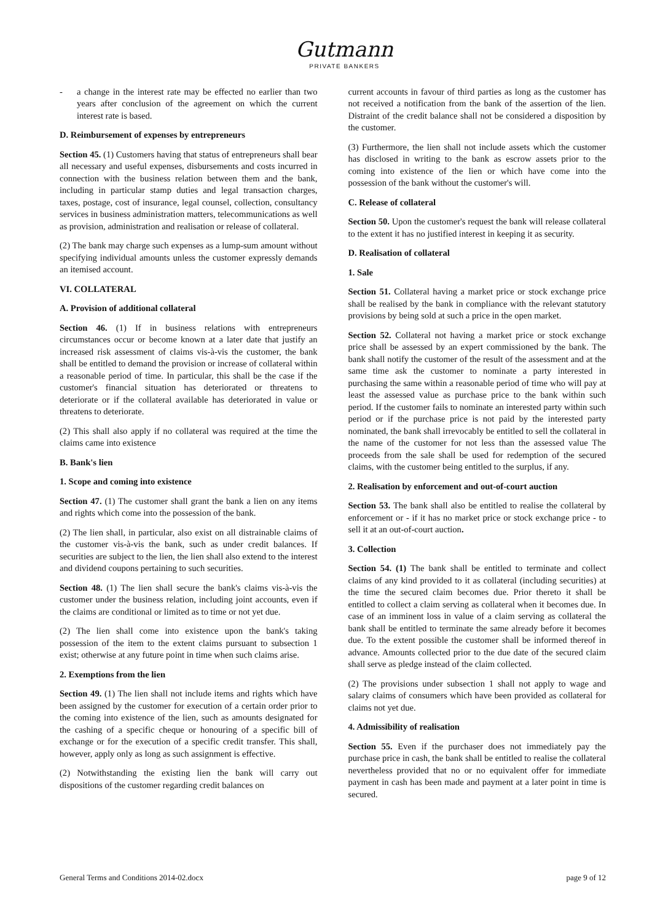Gutmann
PRIVATE BANKERS
- a change in the interest rate may be effected no earlier than two years after conclusion of the agreement on which the current interest rate is based.
D. Reimbursement of expenses by entrepreneurs
Section 45. (1) Customers having that status of entrepreneurs shall bear all necessary and useful expenses, disbursements and costs incurred in connection with the business relation between them and the bank, including in particular stamp duties and legal transaction charges, taxes, postage, cost of insurance, legal counsel, collection, consultancy services in business administration matters, telecommunications as well as provision, administration and realisation or release of collateral.
(2) The bank may charge such expenses as a lump-sum amount without specifying individual amounts unless the customer expressly demands an itemised account.
VI. COLLATERAL
A. Provision of additional collateral
Section 46. (1) If in business relations with entrepreneurs circumstances occur or become known at a later date that justify an increased risk assessment of claims vis-à-vis the customer, the bank shall be entitled to demand the provision or increase of collateral within a reasonable period of time. In particular, this shall be the case if the customer's financial situation has deteriorated or threatens to deteriorate or if the collateral available has deteriorated in value or threatens to deteriorate.
(2) This shall also apply if no collateral was required at the time the claims came into existence
B. Bank's lien
1. Scope and coming into existence
Section 47. (1) The customer shall grant the bank a lien on any items and rights which come into the possession of the bank.
(2) The lien shall, in particular, also exist on all distrainable claims of the customer vis-à-vis the bank, such as under credit balances. If securities are subject to the lien, the lien shall also extend to the interest and dividend coupons pertaining to such securities.
Section 48. (1) The lien shall secure the bank's claims vis-à-vis the customer under the business relation, including joint accounts, even if the claims are conditional or limited as to time or not yet due.
(2) The lien shall come into existence upon the bank's taking possession of the item to the extent claims pursuant to subsection 1 exist; otherwise at any future point in time when such claims arise.
2. Exemptions from the lien
Section 49. (1) The lien shall not include items and rights which have been assigned by the customer for execution of a certain order prior to the coming into existence of the lien, such as amounts designated for the cashing of a specific cheque or honouring of a specific bill of exchange or for the execution of a specific credit transfer. This shall, however, apply only as long as such assignment is effective.
(2) Notwithstanding the existing lien the bank will carry out dispositions of the customer regarding credit balances on
current accounts in favour of third parties as long as the customer has not received a notification from the bank of the assertion of the lien. Distraint of the credit balance shall not be considered a disposition by the customer.
(3) Furthermore, the lien shall not include assets which the customer has disclosed in writing to the bank as escrow assets prior to the coming into existence of the lien or which have come into the possession of the bank without the customer's will.
C. Release of collateral
Section 50. Upon the customer's request the bank will release collateral to the extent it has no justified interest in keeping it as security.
D. Realisation of collateral
1. Sale
Section 51. Collateral having a market price or stock exchange price shall be realised by the bank in compliance with the relevant statutory provisions by being sold at such a price in the open market.
Section 52. Collateral not having a market price or stock exchange price shall be assessed by an expert commissioned by the bank. The bank shall notify the customer of the result of the assessment and at the same time ask the customer to nominate a party interested in purchasing the same within a reasonable period of time who will pay at least the assessed value as purchase price to the bank within such period. If the customer fails to nominate an interested party within such period or if the purchase price is not paid by the interested party nominated, the bank shall irrevocably be entitled to sell the collateral in the name of the customer for not less than the assessed value The proceeds from the sale shall be used for redemption of the secured claims, with the customer being entitled to the surplus, if any.
2. Realisation by enforcement and out-of-court auction
Section 53. The bank shall also be entitled to realise the collateral by enforcement or - if it has no market price or stock exchange price - to sell it at an out-of-court auction.
3. Collection
Section 54. (1) The bank shall be entitled to terminate and collect claims of any kind provided to it as collateral (including securities) at the time the secured claim becomes due. Prior thereto it shall be entitled to collect a claim serving as collateral when it becomes due. In case of an imminent loss in value of a claim serving as collateral the bank shall be entitled to terminate the same already before it becomes due. To the extent possible the customer shall be informed thereof in advance. Amounts collected prior to the due date of the secured claim shall serve as pledge instead of the claim collected.
(2) The provisions under subsection 1 shall not apply to wage and salary claims of consumers which have been provided as collateral for claims not yet due.
4. Admissibility of realisation
Section 55. Even if the purchaser does not immediately pay the purchase price in cash, the bank shall be entitled to realise the collateral nevertheless provided that no or no equivalent offer for immediate payment in cash has been made and payment at a later point in time is secured.
General Terms and Conditions 2014-02.docx page 9 of 12